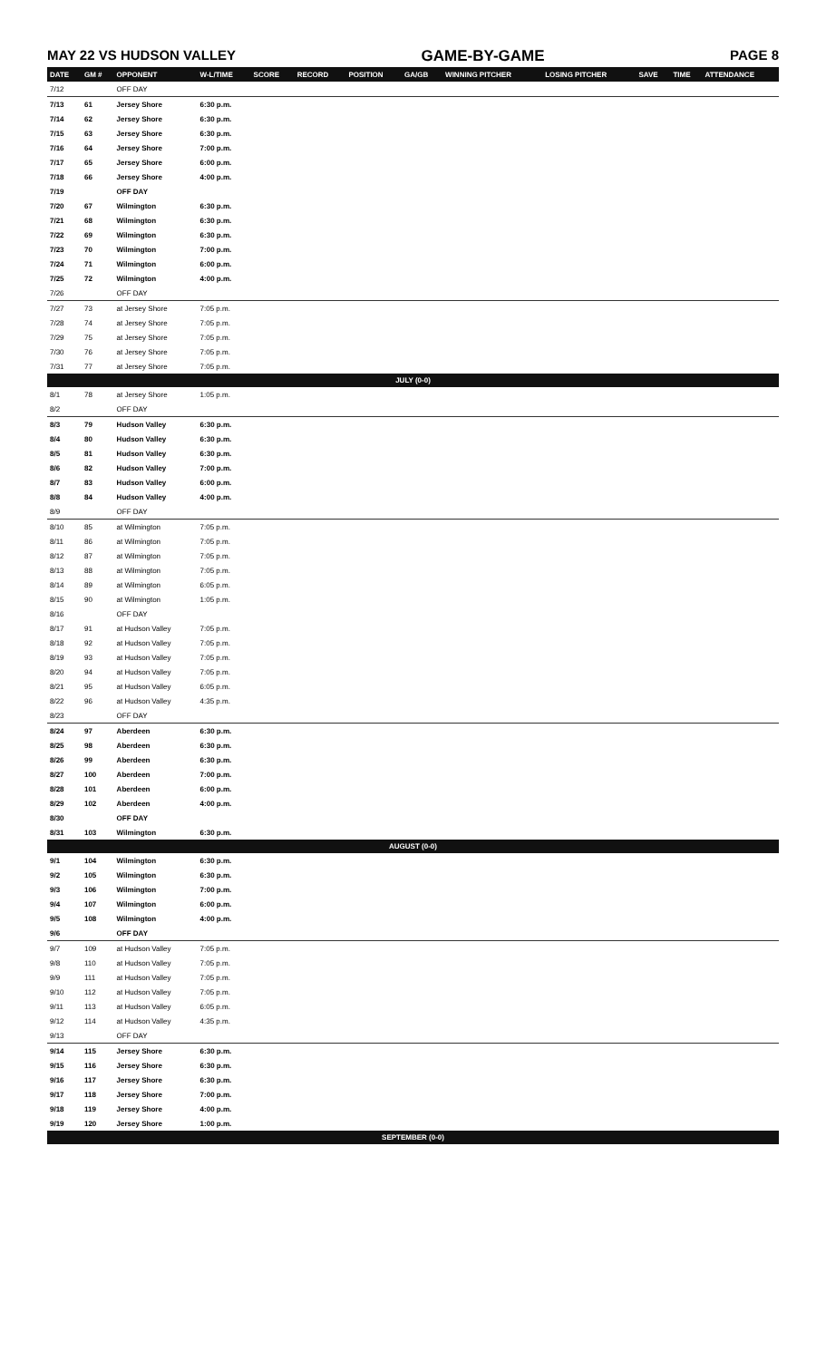MAY 22 VS HUDSON VALLEY GAME-BY-GAME PAGE 8
| DATE | GM # | OPPONENT | W-L/TIME | SCORE | RECORD | POSITION | GA/GB | WINNING PITCHER | LOSING PITCHER | SAVE | TIME | ATTENDANCE |
| --- | --- | --- | --- | --- | --- | --- | --- | --- | --- | --- | --- | --- |
| 7/12 | | OFF DAY | | | | | | | | | | |
| 7/13 | 61 | Jersey Shore | 6:30 p.m. | | | | | | | | | |
| 7/14 | 62 | Jersey Shore | 6:30 p.m. | | | | | | | | | |
| 7/15 | 63 | Jersey Shore | 6:30 p.m. | | | | | | | | | |
| 7/16 | 64 | Jersey Shore | 7:00 p.m. | | | | | | | | | |
| 7/17 | 65 | Jersey Shore | 6:00 p.m. | | | | | | | | | |
| 7/18 | 66 | Jersey Shore | 4:00 p.m. | | | | | | | | | |
| 7/19 | | OFF DAY | | | | | | | | | | |
| 7/20 | 67 | Wilmington | 6:30 p.m. | | | | | | | | | |
| 7/21 | 68 | Wilmington | 6:30 p.m. | | | | | | | | | |
| 7/22 | 69 | Wilmington | 6:30 p.m. | | | | | | | | | |
| 7/23 | 70 | Wilmington | 7:00 p.m. | | | | | | | | | |
| 7/24 | 71 | Wilmington | 6:00 p.m. | | | | | | | | | |
| 7/25 | 72 | Wilmington | 4:00 p.m. | | | | | | | | | |
| 7/26 | | OFF DAY | | | | | | | | | | |
| 7/27 | 73 | at Jersey Shore | 7:05 p.m. | | | | | | | | | |
| 7/28 | 74 | at Jersey Shore | 7:05 p.m. | | | | | | | | | |
| 7/29 | 75 | at Jersey Shore | 7:05 p.m. | | | | | | | | | |
| 7/30 | 76 | at Jersey Shore | 7:05 p.m. | | | | | | | | | |
| 7/31 | 77 | at Jersey Shore | 7:05 p.m. | | | | | | | | | |
| JULY (0-0) | | | | | | | | | | | | |
| 8/1 | 78 | at Jersey Shore | 1:05 p.m. | | | | | | | | | |
| 8/2 | | OFF DAY | | | | | | | | | | |
| 8/3 | 79 | Hudson Valley | 6:30 p.m. | | | | | | | | | |
| 8/4 | 80 | Hudson Valley | 6:30 p.m. | | | | | | | | | |
| 8/5 | 81 | Hudson Valley | 6:30 p.m. | | | | | | | | | |
| 8/6 | 82 | Hudson Valley | 7:00 p.m. | | | | | | | | | |
| 8/7 | 83 | Hudson Valley | 6:00 p.m. | | | | | | | | | |
| 8/8 | 84 | Hudson Valley | 4:00 p.m. | | | | | | | | | |
| 8/9 | | OFF DAY | | | | | | | | | | |
| 8/10 | 85 | at Wilmington | 7:05 p.m. | | | | | | | | | |
| 8/11 | 86 | at Wilmington | 7:05 p.m. | | | | | | | | | |
| 8/12 | 87 | at Wilmington | 7:05 p.m. | | | | | | | | | |
| 8/13 | 88 | at Wilmington | 7:05 p.m. | | | | | | | | | |
| 8/14 | 89 | at Wilmington | 6:05 p.m. | | | | | | | | | |
| 8/15 | 90 | at Wilmington | 1:05 p.m. | | | | | | | | | |
| 8/16 | | OFF DAY | | | | | | | | | | |
| 8/17 | 91 | at Hudson Valley | 7:05 p.m. | | | | | | | | | |
| 8/18 | 92 | at Hudson Valley | 7:05 p.m. | | | | | | | | | |
| 8/19 | 93 | at Hudson Valley | 7:05 p.m. | | | | | | | | | |
| 8/20 | 94 | at Hudson Valley | 7:05 p.m. | | | | | | | | | |
| 8/21 | 95 | at Hudson Valley | 6:05 p.m. | | | | | | | | | |
| 8/22 | 96 | at Hudson Valley | 4:35 p.m. | | | | | | | | | |
| 8/23 | | OFF DAY | | | | | | | | | | |
| 8/24 | 97 | Aberdeen | 6:30 p.m. | | | | | | | | | |
| 8/25 | 98 | Aberdeen | 6:30 p.m. | | | | | | | | | |
| 8/26 | 99 | Aberdeen | 6:30 p.m. | | | | | | | | | |
| 8/27 | 100 | Aberdeen | 7:00 p.m. | | | | | | | | | |
| 8/28 | 101 | Aberdeen | 6:00 p.m. | | | | | | | | | |
| 8/29 | 102 | Aberdeen | 4:00 p.m. | | | | | | | | | |
| 8/30 | | OFF DAY | | | | | | | | | | |
| 8/31 | 103 | Wilmington | 6:30 p.m. | | | | | | | | | |
| AUGUST (0-0) | | | | | | | | | | | | |
| 9/1 | 104 | Wilmington | 6:30 p.m. | | | | | | | | | |
| 9/2 | 105 | Wilmington | 6:30 p.m. | | | | | | | | | |
| 9/3 | 106 | Wilmington | 7:00 p.m. | | | | | | | | | |
| 9/4 | 107 | Wilmington | 6:00 p.m. | | | | | | | | | |
| 9/5 | 108 | Wilmington | 4:00 p.m. | | | | | | | | | |
| 9/6 | | OFF DAY | | | | | | | | | | |
| 9/7 | 109 | at Hudson Valley | 7:05 p.m. | | | | | | | | | |
| 9/8 | 110 | at Hudson Valley | 7:05 p.m. | | | | | | | | | |
| 9/9 | 111 | at Hudson Valley | 7:05 p.m. | | | | | | | | | |
| 9/10 | 112 | at Hudson Valley | 7:05 p.m. | | | | | | | | | |
| 9/11 | 113 | at Hudson Valley | 6:05 p.m. | | | | | | | | | |
| 9/12 | 114 | at Hudson Valley | 4:35 p.m. | | | | | | | | | |
| 9/13 | | OFF DAY | | | | | | | | | | |
| 9/14 | 115 | Jersey Shore | 6:30 p.m. | | | | | | | | | |
| 9/15 | 116 | Jersey Shore | 6:30 p.m. | | | | | | | | | |
| 9/16 | 117 | Jersey Shore | 6:30 p.m. | | | | | | | | | |
| 9/17 | 118 | Jersey Shore | 7:00 p.m. | | | | | | | | | |
| 9/18 | 119 | Jersey Shore | 4:00 p.m. | | | | | | | | | |
| 9/19 | 120 | Jersey Shore | 1:00 p.m. | | | | | | | | | |
| SEPTEMBER (0-0) | | | | | | | | | | | | |